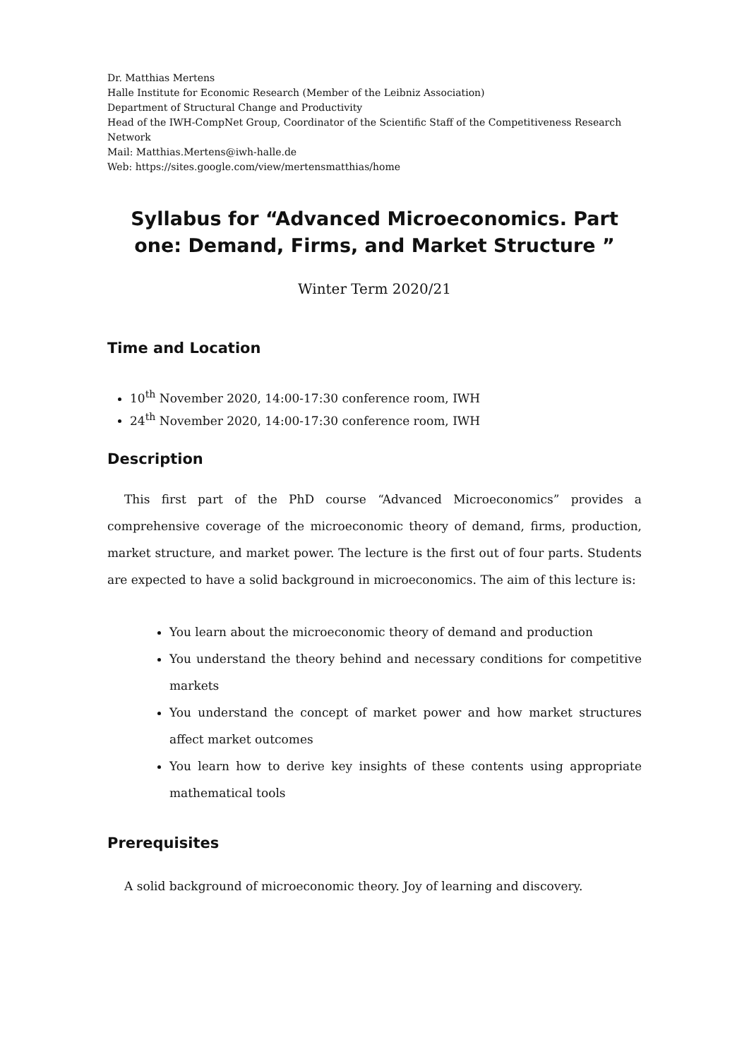Dr. Matthias Mertens
Halle Institute for Economic Research (Member of the Leibniz Association)
Department of Structural Change and Productivity
Head of the IWH-CompNet Group, Coordinator of the Scientific Staff of the Competitiveness Research Network
Mail: Matthias.Mertens@iwh-halle.de
Web: https://sites.google.com/view/mertensmatthias/home
Syllabus for “Advanced Microeconomics. Part one: Demand, Firms, and Market Structure ”
Winter Term 2020/21
Time and Location
10<sup>th</sup> November 2020, 14:00-17:30 conference room, IWH
24<sup>th</sup> November 2020, 14:00-17:30 conference room, IWH
Description
This first part of the PhD course “Advanced Microeconomics” provides a comprehensive coverage of the microeconomic theory of demand, firms, production, market structure, and market power. The lecture is the first out of four parts. Students are expected to have a solid background in microeconomics. The aim of this lecture is:
You learn about the microeconomic theory of demand and production
You understand the theory behind and necessary conditions for competitive markets
You understand the concept of market power and how market structures affect market outcomes
You learn how to derive key insights of these contents using appropriate mathematical tools
Prerequisites
A solid background of microeconomic theory. Joy of learning and discovery.